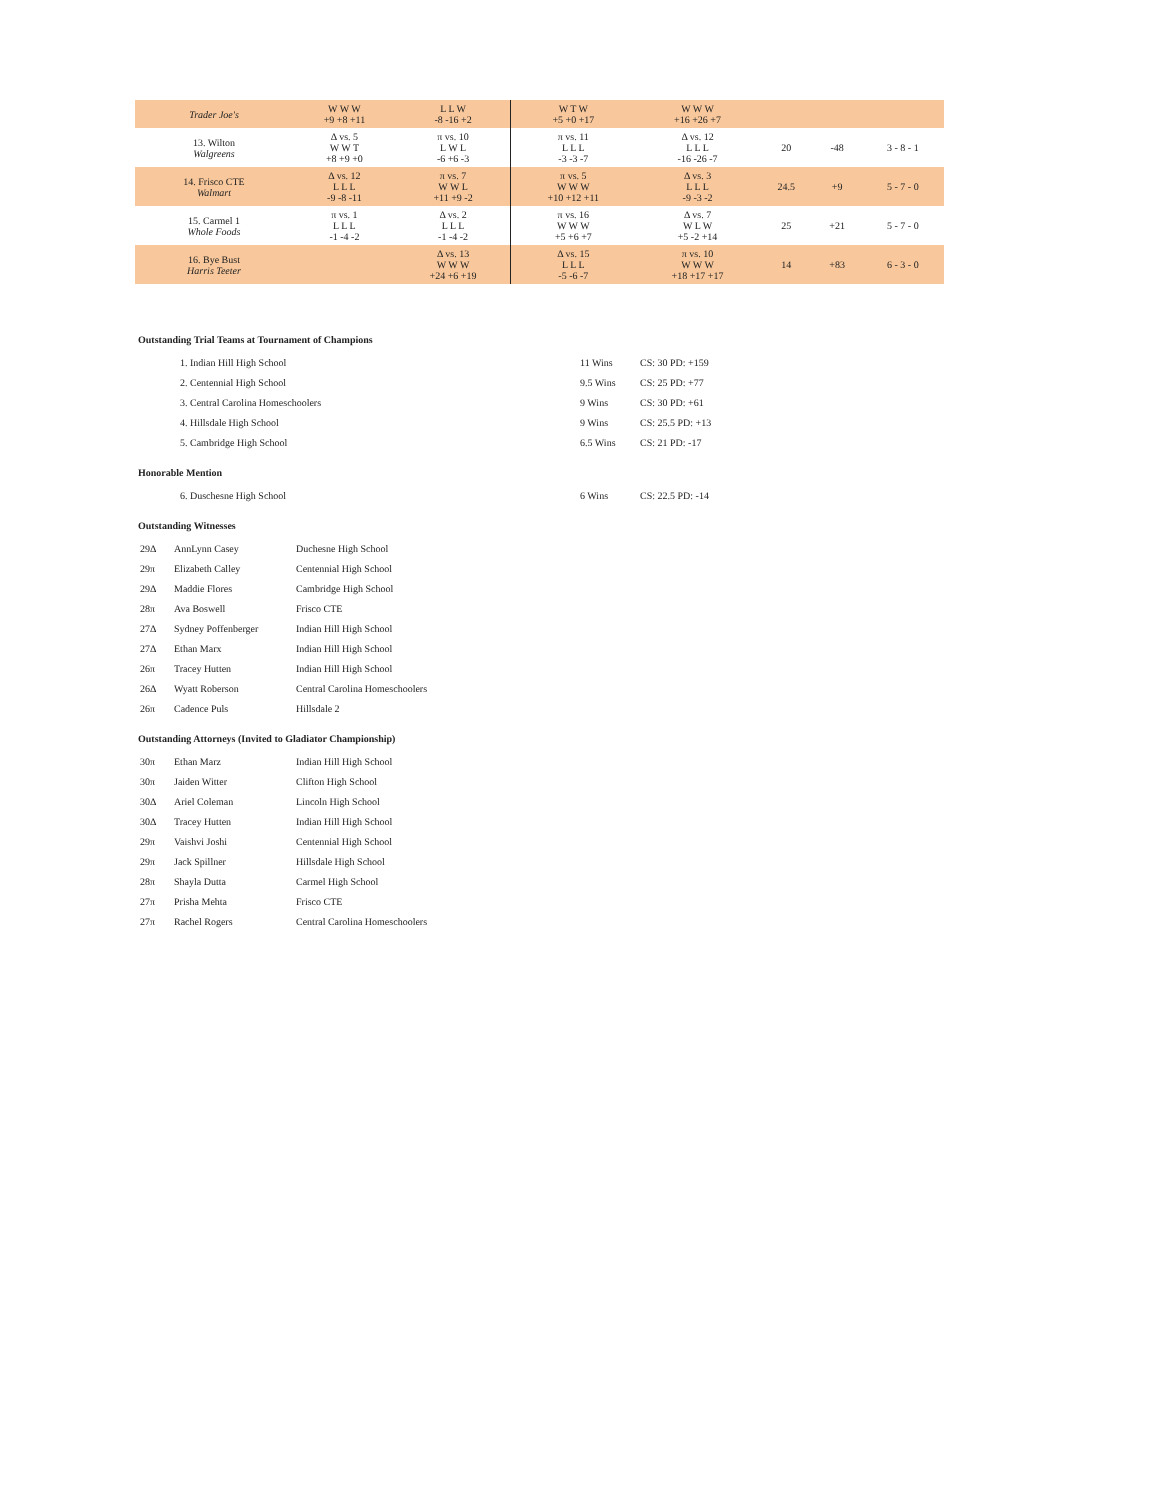| Trader Joe's | W W W +9 +8 +11 | L L W -8 -16 +2 | W T W +5 +0 +17 | W W W +16 +26 +7 | | | |
| 13. Wilton Walgreens | Δ vs. 5 W W T +8 +9 +0 | π vs. 10 L W L -6 +6 -3 | π vs. 11 L L L -3 -3 -7 | Δ vs. 12 L L L -16 -26 -7 | 20 | -48 | 3 - 8 - 1 |
| 14. Frisco CTE Walmart | Δ vs. 12 L L L -9 -8 -11 | π vs. 7 W W L +11 +9 -2 | π vs. 5 W W W +10 +12 +11 | Δ vs. 3 L L L -9 -3 -2 | 24.5 | +9 | 5 - 7 - 0 |
| 15. Carmel 1 Whole Foods | π vs. 1 L L L -1 -4 -2 | Δ vs. 2 L L L -1 -4 -2 | π vs. 16 W W W +5 +6 +7 | Δ vs. 7 W L W +5 -2 +14 | 25 | +21 | 5 - 7 - 0 |
| 16. Bye Bust Harris Teeter | | Δ vs. 13 W W W +24 +6 +19 | Δ vs. 15 L L L -5 -6 -7 | π vs. 10 W W W +18 +17 +17 | 14 | +83 | 6 - 3 - 0 |
Outstanding Trial Teams at Tournament of Champions
| 1. Indian Hill High School | 11 Wins | CS: 30 PD: +159 |
| 2. Centennial High School | 9.5 Wins | CS: 25 PD: +77 |
| 3. Central Carolina Homeschoolers | 9 Wins | CS: 30 PD: +61 |
| 4. Hillsdale High School | 9 Wins | CS: 25.5 PD: +13 |
| 5. Cambridge High School | 6.5 Wins | CS: 21 PD: -17 |
Honorable Mention
| 6. Duschesne High School | 6 Wins | CS: 22.5 PD: -14 |
Outstanding Witnesses
| 29Δ | AnnLynn Casey | Duchesne High School |
| 29π | Elizabeth Calley | Centennial High School |
| 29Δ | Maddie Flores | Cambridge High School |
| 28π | Ava Boswell | Frisco CTE |
| 27Δ | Sydney Poffenberger | Indian Hill High School |
| 27Δ | Ethan Marx | Indian Hill High School |
| 26π | Tracey Hutten | Indian Hill High School |
| 26Δ | Wyatt Roberson | Central Carolina Homeschoolers |
| 26π | Cadence Puls | Hillsdale 2 |
Outstanding Attorneys (Invited to Gladiator Championship)
| 30π | Ethan Marz | Indian Hill High School |
| 30π | Jaiden Witter | Clifton High School |
| 30Δ | Ariel Coleman | Lincoln High School |
| 30Δ | Tracey Hutten | Indian Hill High School |
| 29π | Vaishvi Joshi | Centennial High School |
| 29π | Jack Spillner | Hillsdale High School |
| 28π | Shayla Dutta | Carmel High School |
| 27π | Prisha Mehta | Frisco CTE |
| 27π | Rachel Rogers | Central Carolina Homeschoolers |